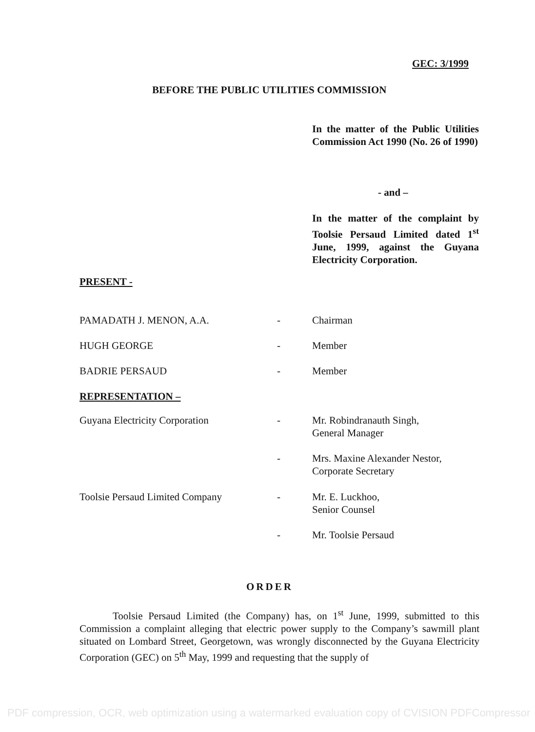GEC: 3/1999
BEFORE THE PUBLIC UTILITIES COMMISSION
In the matter of the Public Utilities Commission Act 1990 (No. 26 of 1990)
- and –
In the matter of the complaint by Toolsie Persaud Limited dated 1<sup>st</sup> June, 1999, against the Guyana Electricity Corporation.
PRESENT -
PAMADATH J. MENON, A.A. - Chairman
HUGH GEORGE - Member
BADRIE PERSAUD - Member
REPRESENTATION –
Guyana Electricity Corporation - Mr. Robindranauth Singh,
General Manager
- Mrs. Maxine Alexander Nestor,
Corporate Secretary
Toolsie Persaud Limited Company - Mr. E. Luckhoo,
Senior Counsel
- Mr. Toolsie Persaud
ORDER
Toolsie Persaud Limited (the Company) has, on 1<sup>st</sup> June, 1999, submitted to this Commission a complaint alleging that electric power supply to the Company’s sawmill plant situated on Lombard Street, Georgetown, was wrongly disconnected by the Guyana Electricity Corporation (GEC) on 5<sup>th</sup> May, 1999 and requesting that the supply of
PDF compression, OCR, web optimization using a watermarked evaluation copy of CVISION PDFCompressor